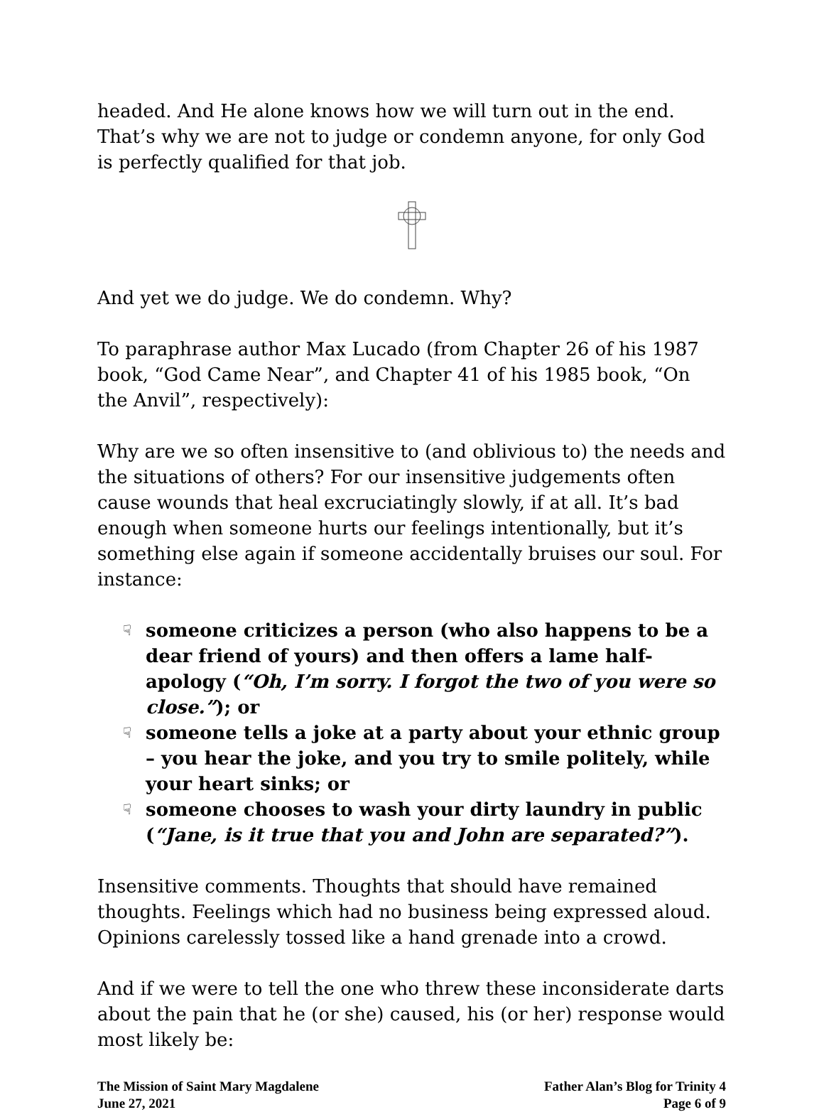headed. And He alone knows how we will turn out in the end. That’s why we are not to judge or condemn anyone, for only God is perfectly qualified for that job.
And yet we do judge. We do condemn. Why?
To paraphrase author Max Lucado (from Chapter 26 of his 1987 book, “God Came Near”, and Chapter 41 of his 1985 book, “On the Anvil”, respectively):
Why are we so often insensitive to (and oblivious to) the needs and the situations of others? For our insensitive judgements often cause wounds that heal excruciatingly slowly, if at all. It’s bad enough when someone hurts our feelings intentionally, but it’s something else again if someone accidentally bruises our soul. For instance:
☟ someone criticizes a person (who also happens to be a dear friend of yours) and then offers a lame half-apology (“Oh, I’m sorry. I forgot the two of you were so close.”); or
☟ someone tells a joke at a party about your ethnic group – you hear the joke, and you try to smile politely, while your heart sinks; or
☟ someone chooses to wash your dirty laundry in public (“Jane, is it true that you and John are separated?”).
Insensitive comments. Thoughts that should have remained thoughts. Feelings which had no business being expressed aloud. Opinions carelessly tossed like a hand grenade into a crowd.
And if we were to tell the one who threw these inconsiderate darts about the pain that he (or she) caused, his (or her) response would most likely be:
The Mission of Saint Mary Magdalene
June 27, 2021
Father Alan’s Blog for Trinity 4
Page 6 of 9